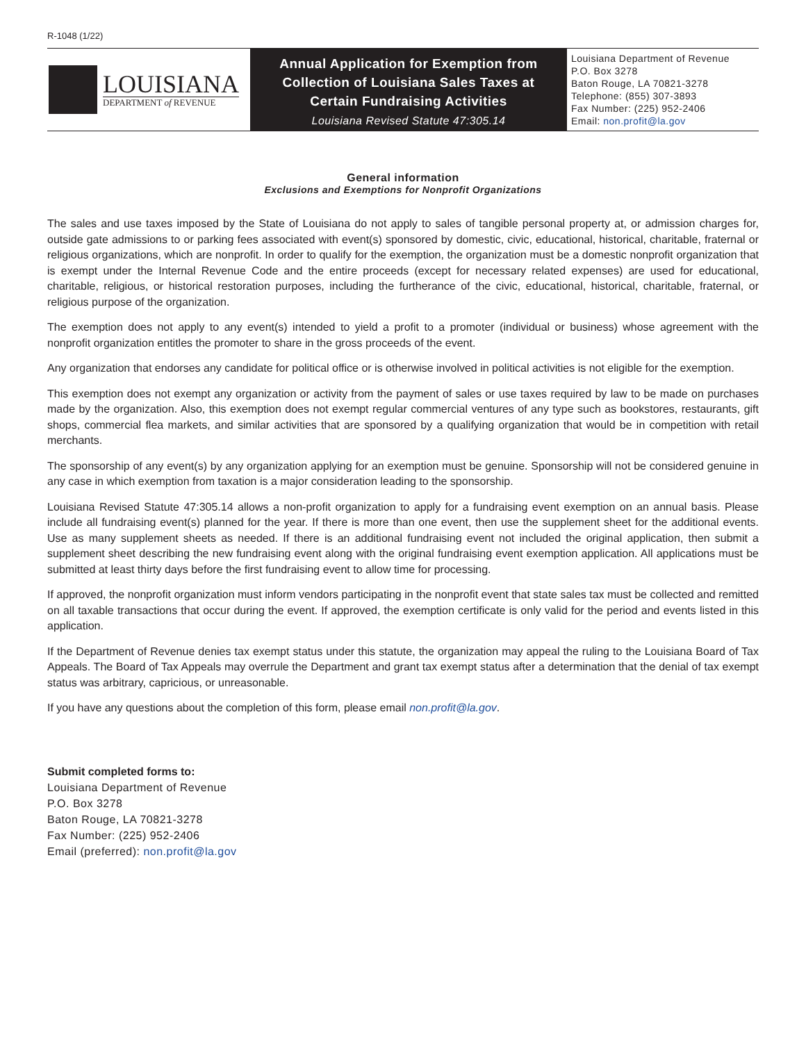R-1048 (1/22)
LOUISIANA
DEPARTMENT of REVENUE
Annual Application for Exemption from
Collection of Louisiana Sales Taxes at
Certain Fundraising Activities
Louisiana Revised Statute 47:305.14
Louisiana Department of Revenue
P.O. Box 3278
Baton Rouge, LA 70821-3278
Telephone: (855) 307-3893
Fax Number: (225) 952-2406
Email: non.profit@la.gov
General information
Exclusions and Exemptions for Nonprofit Organizations
The sales and use taxes imposed by the State of Louisiana do not apply to sales of tangible personal property at, or admission charges for, outside gate admissions to or parking fees associated with event(s) sponsored by domestic, civic, educational, historical, charitable, fraternal or religious organizations, which are nonprofit. In order to qualify for the exemption, the organization must be a domestic nonprofit organization that is exempt under the Internal Revenue Code and the entire proceeds (except for necessary related expenses) are used for educational, charitable, religious, or historical restoration purposes, including the furtherance of the civic, educational, historical, charitable, fraternal, or religious purpose of the organization.
The exemption does not apply to any event(s) intended to yield a profit to a promoter (individual or business) whose agreement with the nonprofit organization entitles the promoter to share in the gross proceeds of the event.
Any organization that endorses any candidate for political office or is otherwise involved in political activities is not eligible for the exemption.
This exemption does not exempt any organization or activity from the payment of sales or use taxes required by law to be made on purchases made by the organization. Also, this exemption does not exempt regular commercial ventures of any type such as bookstores, restaurants, gift shops, commercial flea markets, and similar activities that are sponsored by a qualifying organization that would be in competition with retail merchants.
The sponsorship of any event(s) by any organization applying for an exemption must be genuine. Sponsorship will not be considered genuine in any case in which exemption from taxation is a major consideration leading to the sponsorship.
Louisiana Revised Statute 47:305.14 allows a non-profit organization to apply for a fundraising event exemption on an annual basis. Please include all fundraising event(s) planned for the year. If there is more than one event, then use the supplement sheet for the additional events. Use as many supplement sheets as needed. If there is an additional fundraising event not included the original application, then submit a supplement sheet describing the new fundraising event along with the original fundraising event exemption application. All applications must be submitted at least thirty days before the first fundraising event to allow time for processing.
If approved, the nonprofit organization must inform vendors participating in the nonprofit event that state sales tax must be collected and remitted on all taxable transactions that occur during the event. If approved, the exemption certificate is only valid for the period and events listed in this application.
If the Department of Revenue denies tax exempt status under this statute, the organization may appeal the ruling to the Louisiana Board of Tax Appeals. The Board of Tax Appeals may overrule the Department and grant tax exempt status after a determination that the denial of tax exempt status was arbitrary, capricious, or unreasonable.
If you have any questions about the completion of this form, please email non.profit@la.gov.
Submit completed forms to:
Louisiana Department of Revenue
P.O. Box 3278
Baton Rouge, LA 70821-3278
Fax Number: (225) 952-2406
Email (preferred): non.profit@la.gov